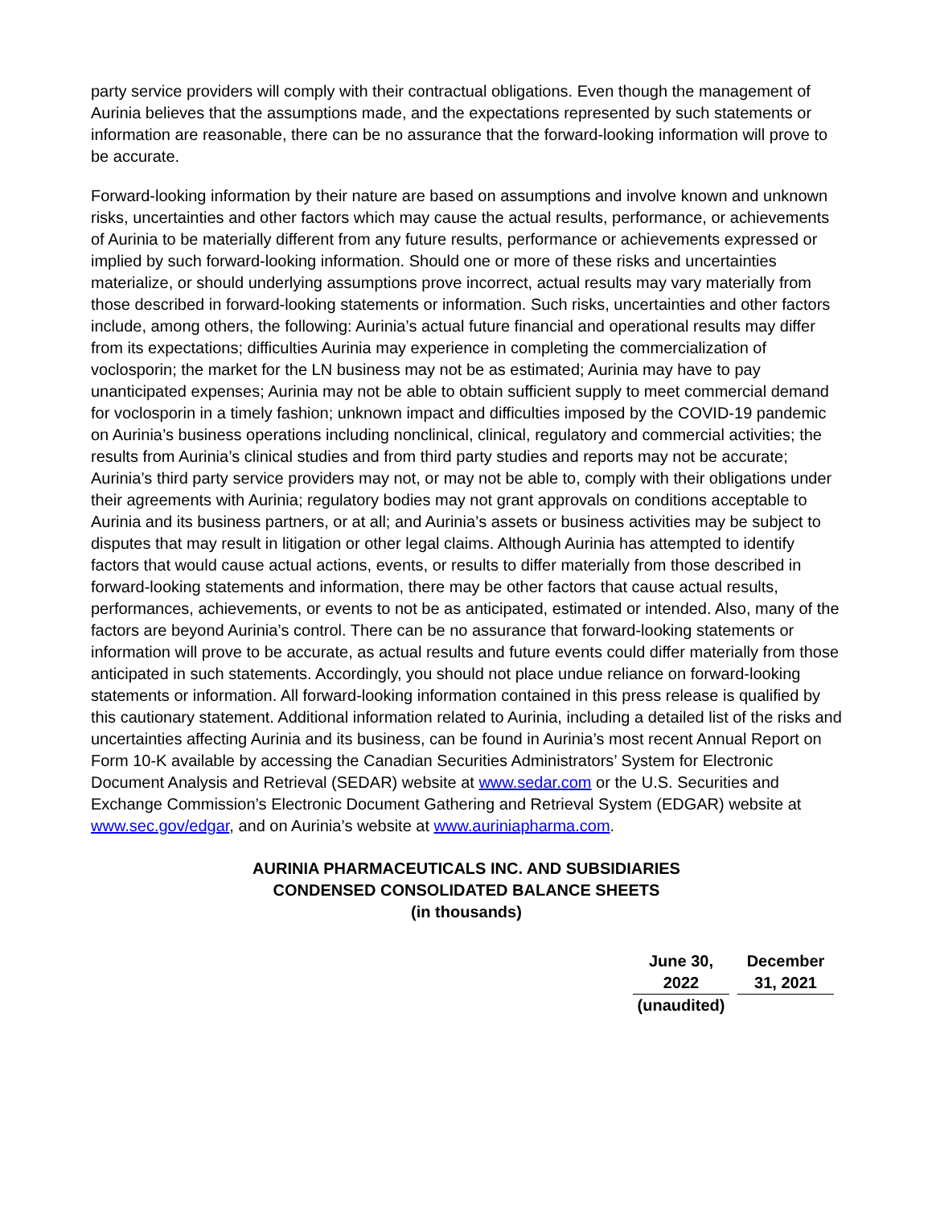party service providers will comply with their contractual obligations. Even though the management of Aurinia believes that the assumptions made, and the expectations represented by such statements or information are reasonable, there can be no assurance that the forward-looking information will prove to be accurate.
Forward-looking information by their nature are based on assumptions and involve known and unknown risks, uncertainties and other factors which may cause the actual results, performance, or achievements of Aurinia to be materially different from any future results, performance or achievements expressed or implied by such forward-looking information. Should one or more of these risks and uncertainties materialize, or should underlying assumptions prove incorrect, actual results may vary materially from those described in forward-looking statements or information. Such risks, uncertainties and other factors include, among others, the following: Aurinia’s actual future financial and operational results may differ from its expectations; difficulties Aurinia may experience in completing the commercialization of voclosporin; the market for the LN business may not be as estimated; Aurinia may have to pay unanticipated expenses; Aurinia may not be able to obtain sufficient supply to meet commercial demand for voclosporin in a timely fashion; unknown impact and difficulties imposed by the COVID-19 pandemic on Aurinia’s business operations including nonclinical, clinical, regulatory and commercial activities; the results from Aurinia’s clinical studies and from third party studies and reports may not be accurate; Aurinia’s third party service providers may not, or may not be able to, comply with their obligations under their agreements with Aurinia; regulatory bodies may not grant approvals on conditions acceptable to Aurinia and its business partners, or at all; and Aurinia’s assets or business activities may be subject to disputes that may result in litigation or other legal claims. Although Aurinia has attempted to identify factors that would cause actual actions, events, or results to differ materially from those described in forward-looking statements and information, there may be other factors that cause actual results, performances, achievements, or events to not be as anticipated, estimated or intended. Also, many of the factors are beyond Aurinia’s control. There can be no assurance that forward-looking statements or information will prove to be accurate, as actual results and future events could differ materially from those anticipated in such statements. Accordingly, you should not place undue reliance on forward-looking statements or information. All forward-looking information contained in this press release is qualified by this cautionary statement. Additional information related to Aurinia, including a detailed list of the risks and uncertainties affecting Aurinia and its business, can be found in Aurinia’s most recent Annual Report on Form 10-K available by accessing the Canadian Securities Administrators’ System for Electronic Document Analysis and Retrieval (SEDAR) website at www.sedar.com or the U.S. Securities and Exchange Commission’s Electronic Document Gathering and Retrieval System (EDGAR) website at www.sec.gov/edgar, and on Aurinia’s website at www.auriniapharma.com.
AURINIA PHARMACEUTICALS INC. AND SUBSIDIARIES
CONDENSED CONSOLIDATED BALANCE SHEETS
(in thousands)
| June 30, 2022 | December 31, 2021 |
| --- | --- |
| (unaudited) | |